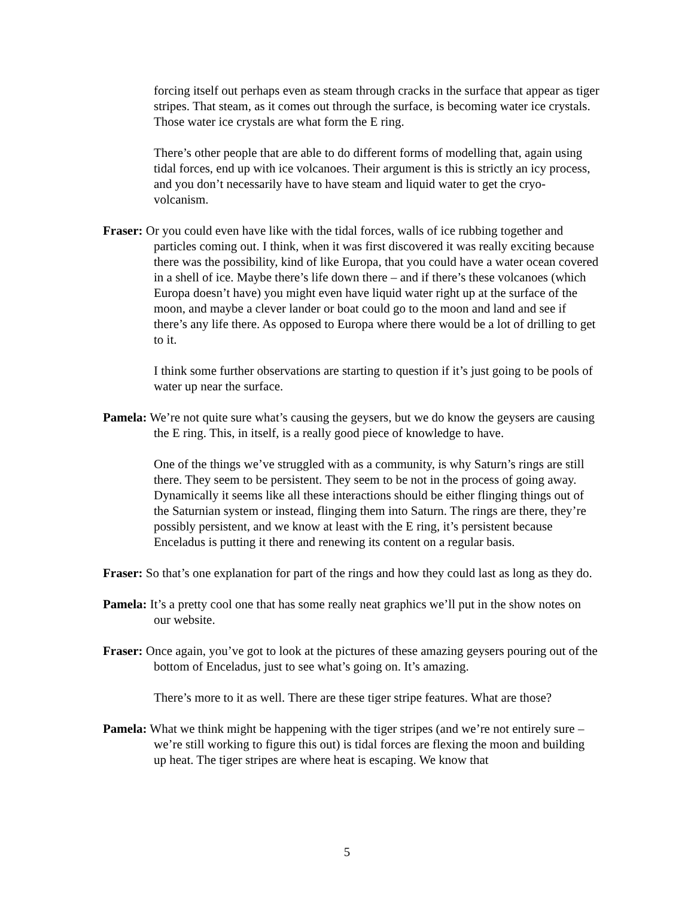forcing itself out perhaps even as steam through cracks in the surface that appear as tiger stripes. That steam, as it comes out through the surface, is becoming water ice crystals. Those water ice crystals are what form the E ring.
There’s other people that are able to do different forms of modelling that, again using tidal forces, end up with ice volcanoes. Their argument is this is strictly an icy process, and you don’t necessarily have to have steam and liquid water to get the cryo-volcanism.
Fraser: Or you could even have like with the tidal forces, walls of ice rubbing together and particles coming out. I think, when it was first discovered it was really exciting because there was the possibility, kind of like Europa, that you could have a water ocean covered in a shell of ice. Maybe there’s life down there – and if there’s these volcanoes (which Europa doesn’t have) you might even have liquid water right up at the surface of the moon, and maybe a clever lander or boat could go to the moon and land and see if there’s any life there. As opposed to Europa where there would be a lot of drilling to get to it.
I think some further observations are starting to question if it’s just going to be pools of water up near the surface.
Pamela: We’re not quite sure what’s causing the geysers, but we do know the geysers are causing the E ring. This, in itself, is a really good piece of knowledge to have.
One of the things we’ve struggled with as a community, is why Saturn’s rings are still there. They seem to be persistent. They seem to be not in the process of going away. Dynamically it seems like all these interactions should be either flinging things out of the Saturnian system or instead, flinging them into Saturn. The rings are there, they’re possibly persistent, and we know at least with the E ring, it’s persistent because Enceladus is putting it there and renewing its content on a regular basis.
Fraser: So that’s one explanation for part of the rings and how they could last as long as they do.
Pamela: It’s a pretty cool one that has some really neat graphics we’ll put in the show notes on our website.
Fraser: Once again, you’ve got to look at the pictures of these amazing geysers pouring out of the bottom of Enceladus, just to see what’s going on. It’s amazing.
There’s more to it as well. There are these tiger stripe features. What are those?
Pamela: What we think might be happening with the tiger stripes (and we’re not entirely sure – we’re still working to figure this out) is tidal forces are flexing the moon and building up heat. The tiger stripes are where heat is escaping. We know that
5